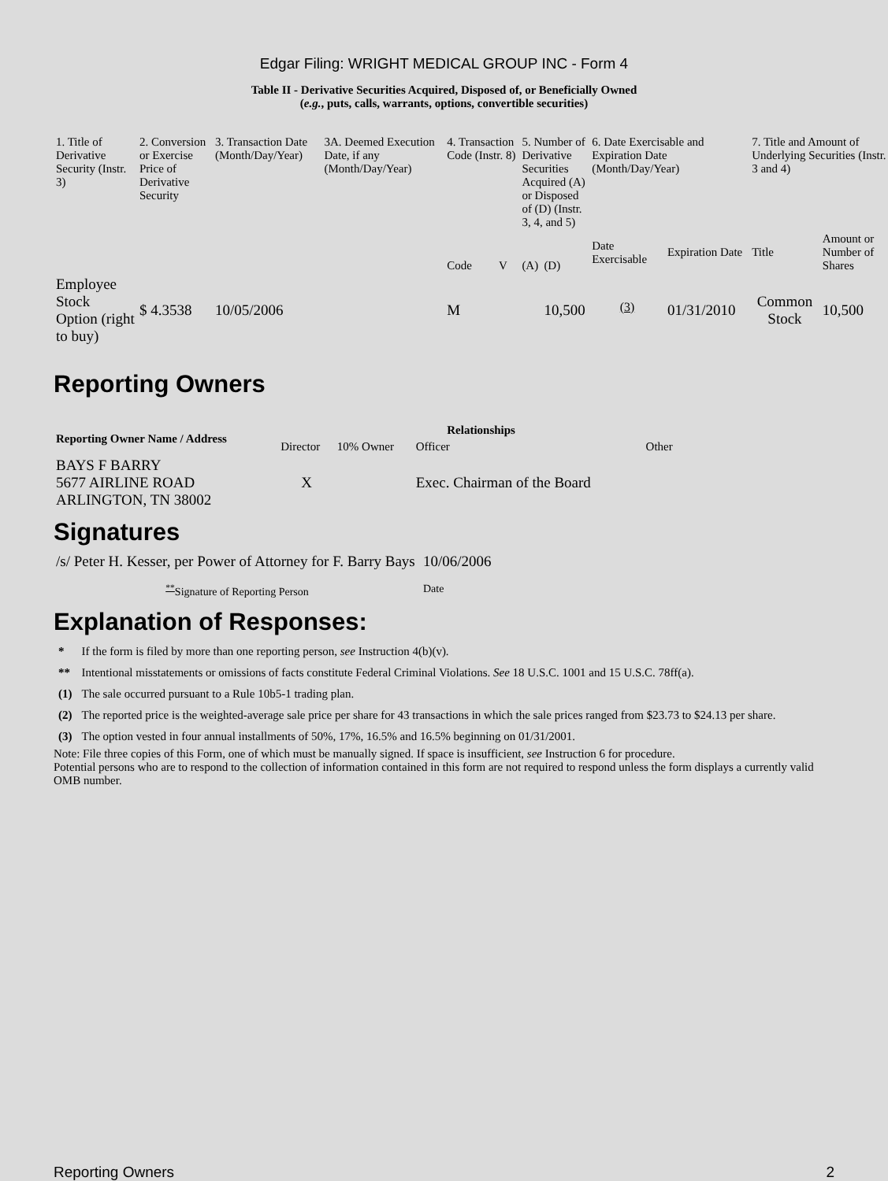Edgar Filing: WRIGHT MEDICAL GROUP INC - Form 4
Table II - Derivative Securities Acquired, Disposed of, or Beneficially Owned
(e.g., puts, calls, warrants, options, convertible securities)
| 1. Title of Derivative Security (Instr. 3) | 2. Conversion or Exercise Price of Derivative Security | 3. Transaction Date (Month/Day/Year) | 3A. Deemed Execution Date, if any (Month/Day/Year) | 4. Transaction Code (Instr. 8) | | 5. Number of Derivative Securities Acquired (A) or Disposed of (D) (Instr. 3, 4, and 5) | | 6. Date Exercisable and Expiration Date (Month/Day/Year) | | 7. Title and Amount of Underlying Securities (Instr. 3 and 4) | |
| --- | --- | --- | --- | --- | --- | --- | --- | --- | --- | --- | --- |
| | | | | Code | V | (A) | (D) | Date Exercisable | Expiration Date | Title | Amount or Number of Shares |
| Employee Stock Option (right to buy) | $ 4.3538 | 10/05/2006 | | M | | | 10,500 | <sup>(3)</sup> | 01/31/2010 | Common Stock | 10,500 |
Reporting Owners
| Reporting Owner Name / Address | Relationships | | | |
| --- | --- | --- | --- | --- |
| | Director | 10% Owner | Officer | Other |
| BAYS F BARRY 5677 AIRLINE ROAD ARLINGTON, TN 38002 | X | | Exec. Chairman of the Board | |
Signatures
| /s/ Peter H. Kesser, per Power of Attorney for F. Barry Bays | 10/06/2006 |
| <sup>**</sup> Signature of Reporting Person | Date |
Explanation of Responses:
| * | If the form is filed by more than one reporting person, see Instruction 4(b)(v). |
| ** | Intentional misstatements or omissions of facts constitute Federal Criminal Violations. See 18 U.S.C. 1001 and 15 U.S.C. 78ff(a). |
| (1) | The sale occurred pursuant to a Rule 10b5-1 trading plan. |
| (2) | The reported price is the weighted-average sale price per share for 43 transactions in which the sale prices ranged from $23.73 to $24.13 per share. |
| (3) | The option vested in four annual installments of 50%, 17%, 16.5% and 16.5% beginning on 01/31/2001. |
Note: File three copies of this Form, one of which must be manually signed. If space is insufficient, see Instruction 6 for procedure.
Potential persons who are to respond to the collection of information contained in this form are not required to respond unless the form displays a currently valid OMB number.
Reporting Owners 2